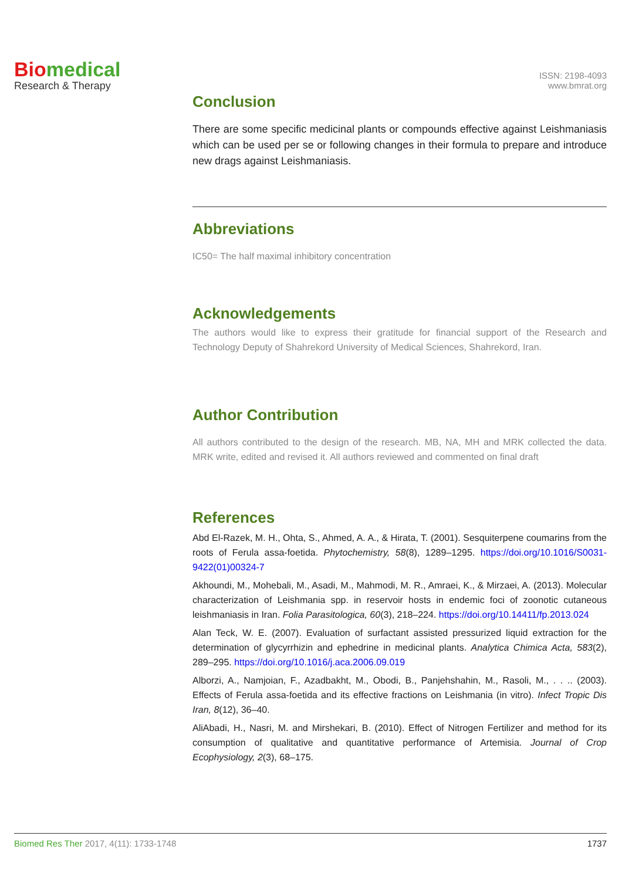Biomedical
Research & Therapy
ISSN: 2198-4093
www.bmrat.org
Conclusion
There are some specific medicinal plants or compounds effective against Leishmaniasis which can be used per se or following changes in their formula to prepare and introduce new drags against Leishmaniasis.
Abbreviations
IC50= The half maximal inhibitory concentration
Acknowledgements
The authors would like to express their gratitude for financial support of the Research and Technology Deputy of Shahrekord University of Medical Sciences, Shahrekord, Iran.
Author Contribution
All authors contributed to the design of the research. MB, NA, MH and MRK collected the data. MRK write, edited and revised it. All authors reviewed and commented on final draft
References
Abd El-Razek, M. H., Ohta, S., Ahmed, A. A., & Hirata, T. (2001). Sesquiterpene coumarins from the roots of Ferula assa-foetida. Phytochemistry, 58(8), 1289–1295. https://doi.org/10.1016/S0031-9422(01)00324-7
Akhoundi, M., Mohebali, M., Asadi, M., Mahmodi, M. R., Amraei, K., & Mirzaei, A. (2013). Molecular characterization of Leishmania spp. in reservoir hosts in endemic foci of zoonotic cutaneous leishmaniasis in Iran. Folia Parasitologica, 60(3), 218–224. https://doi.org/10.14411/fp.2013.024
Alan Teck, W. E. (2007). Evaluation of surfactant assisted pressurized liquid extraction for the determination of glycyrrhizin and ephedrine in medicinal plants. Analytica Chimica Acta, 583(2), 289–295. https://doi.org/10.1016/j.aca.2006.09.019
Alborzi, A., Namjoian, F., Azadbakht, M., Obodi, B., Panjehshahin, M., Rasoli, M., . . .. (2003). Effects of Ferula assa-foetida and its effective fractions on Leishmania (in vitro). Infect Tropic Dis Iran, 8(12), 36–40.
AliAbadi, H., Nasri, M. and Mirshekari, B. (2010). Effect of Nitrogen Fertilizer and method for its consumption of qualitative and quantitative performance of Artemisia. Journal of Crop Ecophysiology, 2(3), 68–175.
Biomed Res Ther 2017, 4(11): 1733-1748 1737